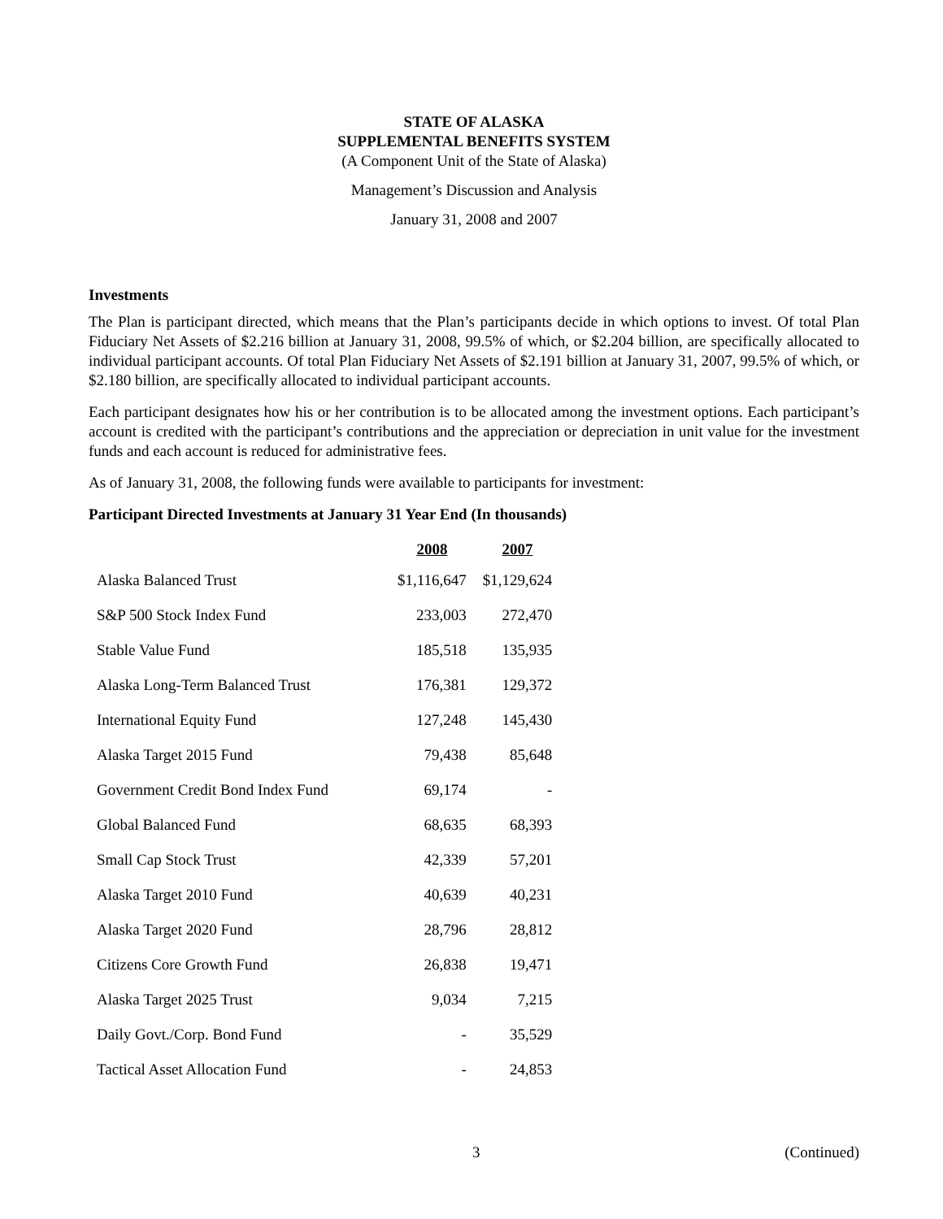STATE OF ALASKA
SUPPLEMENTAL BENEFITS SYSTEM
(A Component Unit of the State of Alaska)
Management’s Discussion and Analysis
January 31, 2008 and 2007
Investments
The Plan is participant directed, which means that the Plan’s participants decide in which options to invest. Of total Plan Fiduciary Net Assets of $2.216 billion at January 31, 2008, 99.5% of which, or $2.204 billion, are specifically allocated to individual participant accounts. Of total Plan Fiduciary Net Assets of $2.191 billion at January 31, 2007, 99.5% of which, or $2.180 billion, are specifically allocated to individual participant accounts.
Each participant designates how his or her contribution is to be allocated among the investment options. Each participant’s account is credited with the participant’s contributions and the appreciation or depreciation in unit value for the investment funds and each account is reduced for administrative fees.
As of January 31, 2008, the following funds were available to participants for investment:
Participant Directed Investments at January 31 Year End (In thousands)
| | 2008 | 2007 |
| --- | --- | --- |
| Alaska Balanced Trust | $1,116,647 | $1,129,624 |
| S&P 500 Stock Index Fund | 233,003 | 272,470 |
| Stable Value Fund | 185,518 | 135,935 |
| Alaska Long-Term Balanced Trust | 176,381 | 129,372 |
| International Equity Fund | 127,248 | 145,430 |
| Alaska Target 2015 Fund | 79,438 | 85,648 |
| Government Credit Bond Index Fund | 69,174 | - |
| Global Balanced Fund | 68,635 | 68,393 |
| Small Cap Stock Trust | 42,339 | 57,201 |
| Alaska Target 2010 Fund | 40,639 | 40,231 |
| Alaska Target 2020 Fund | 28,796 | 28,812 |
| Citizens Core Growth Fund | 26,838 | 19,471 |
| Alaska Target 2025 Trust | 9,034 | 7,215 |
| Daily Govt./Corp. Bond Fund | - | 35,529 |
| Tactical Asset Allocation Fund | - | 24,853 |
3 (Continued)